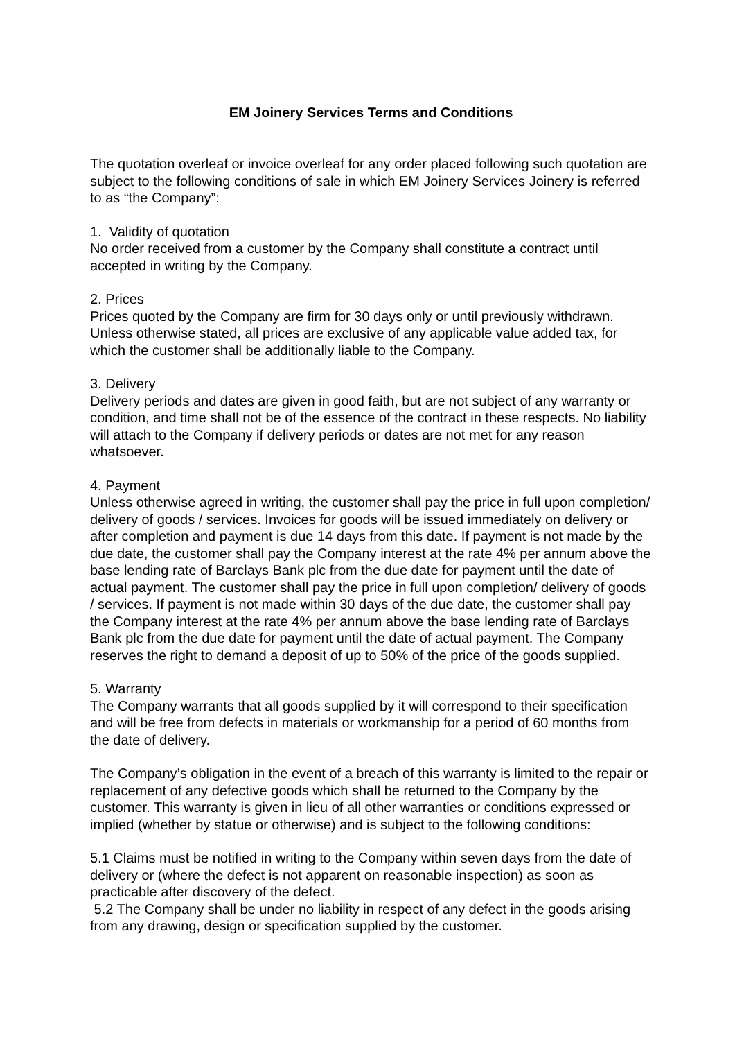EM Joinery Services Terms and Conditions
The quotation overleaf or invoice overleaf for any order placed following such quotation are subject to the following conditions of sale in which EM Joinery Services Joinery is referred to as “the Company”:
1. Validity of quotation
No order received from a customer by the Company shall constitute a contract until accepted in writing by the Company.
2. Prices
Prices quoted by the Company are firm for 30 days only or until previously withdrawn. Unless otherwise stated, all prices are exclusive of any applicable value added tax, for which the customer shall be additionally liable to the Company.
3. Delivery
Delivery periods and dates are given in good faith, but are not subject of any warranty or condition, and time shall not be of the essence of the contract in these respects. No liability will attach to the Company if delivery periods or dates are not met for any reason whatsoever.
4. Payment
Unless otherwise agreed in writing, the customer shall pay the price in full upon completion/ delivery of goods / services. Invoices for goods will be issued immediately on delivery or after completion and payment is due 14 days from this date. If payment is not made by the due date, the customer shall pay the Company interest at the rate 4% per annum above the base lending rate of Barclays Bank plc from the due date for payment until the date of actual payment. The customer shall pay the price in full upon completion/ delivery of goods / services. If payment is not made within 30 days of the due date, the customer shall pay the Company interest at the rate 4% per annum above the base lending rate of Barclays Bank plc from the due date for payment until the date of actual payment. The Company reserves the right to demand a deposit of up to 50% of the price of the goods supplied.
5. Warranty
The Company warrants that all goods supplied by it will correspond to their specification and will be free from defects in materials or workmanship for a period of 60 months from the date of delivery.
The Company’s obligation in the event of a breach of this warranty is limited to the repair or replacement of any defective goods which shall be returned to the Company by the customer. This warranty is given in lieu of all other warranties or conditions expressed or implied (whether by statue or otherwise) and is subject to the following conditions:
5.1 Claims must be notified in writing to the Company within seven days from the date of delivery or (where the defect is not apparent on reasonable inspection) as soon as practicable after discovery of the defect.
5.2 The Company shall be under no liability in respect of any defect in the goods arising from any drawing, design or specification supplied by the customer.